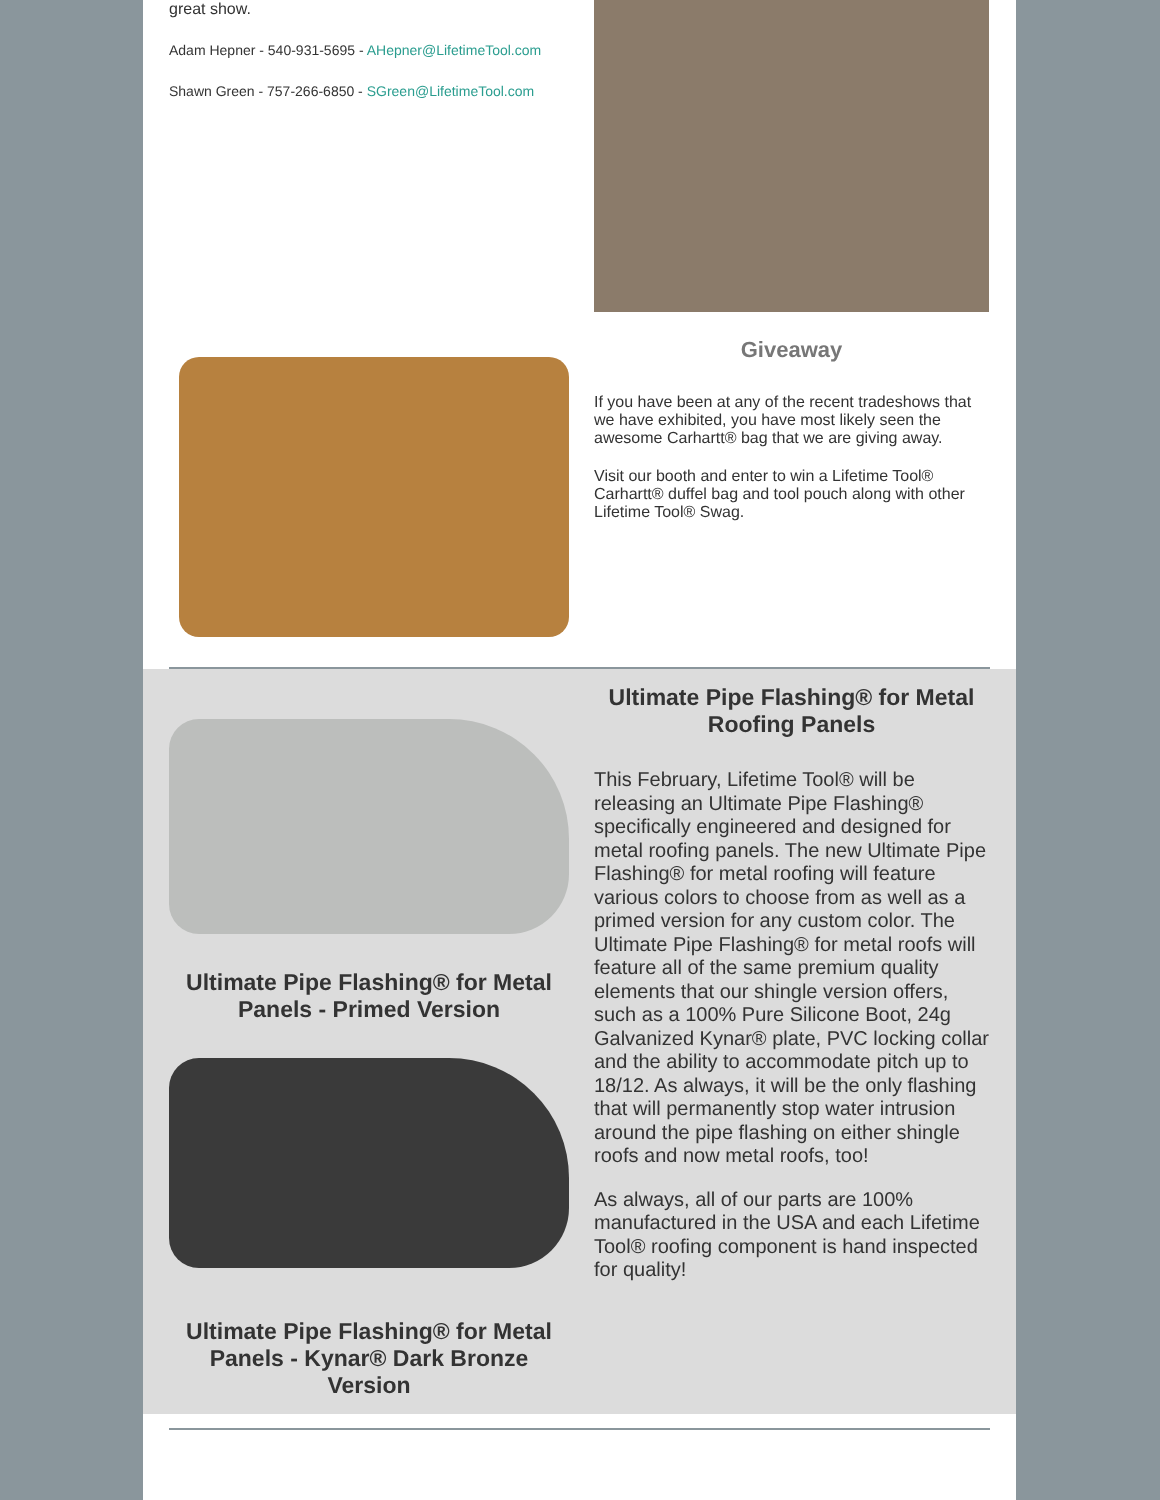great show.
Adam Hepner - 540-931-5695 - AHepner@LifetimeTool.com
Shawn Green - 757-266-6850 - SGreen@LifetimeTool.com
Giveaway
If you have been at any of the recent tradeshows that we have exhibited, you have most likely seen the awesome Carhartt® bag that we are giving away.
Visit our booth and enter to win a Lifetime Tool® Carhartt® duffel bag and tool pouch along with other Lifetime Tool® Swag.
Ultimate Pipe Flashing® for Metal Panels - Primed Version
Ultimate Pipe Flashing® for Metal Panels - Kynar® Dark Bronze Version
Ultimate Pipe Flashing® for Metal Roofing Panels
This February, Lifetime Tool® will be releasing an Ultimate Pipe Flashing® specifically engineered and designed for metal roofing panels. The new Ultimate Pipe Flashing® for metal roofing will feature various colors to choose from as well as a primed version for any custom color. The Ultimate Pipe Flashing® for metal roofs will feature all of the same premium quality elements that our shingle version offers, such as a 100% Pure Silicone Boot, 24g Galvanized Kynar® plate, PVC locking collar and the ability to accommodate pitch up to 18/12. As always, it will be the only flashing that will permanently stop water intrusion around the pipe flashing on either shingle roofs and now metal roofs, too!
As always, all of our parts are 100% manufactured in the USA and each Lifetime Tool® roofing component is hand inspected for quality!